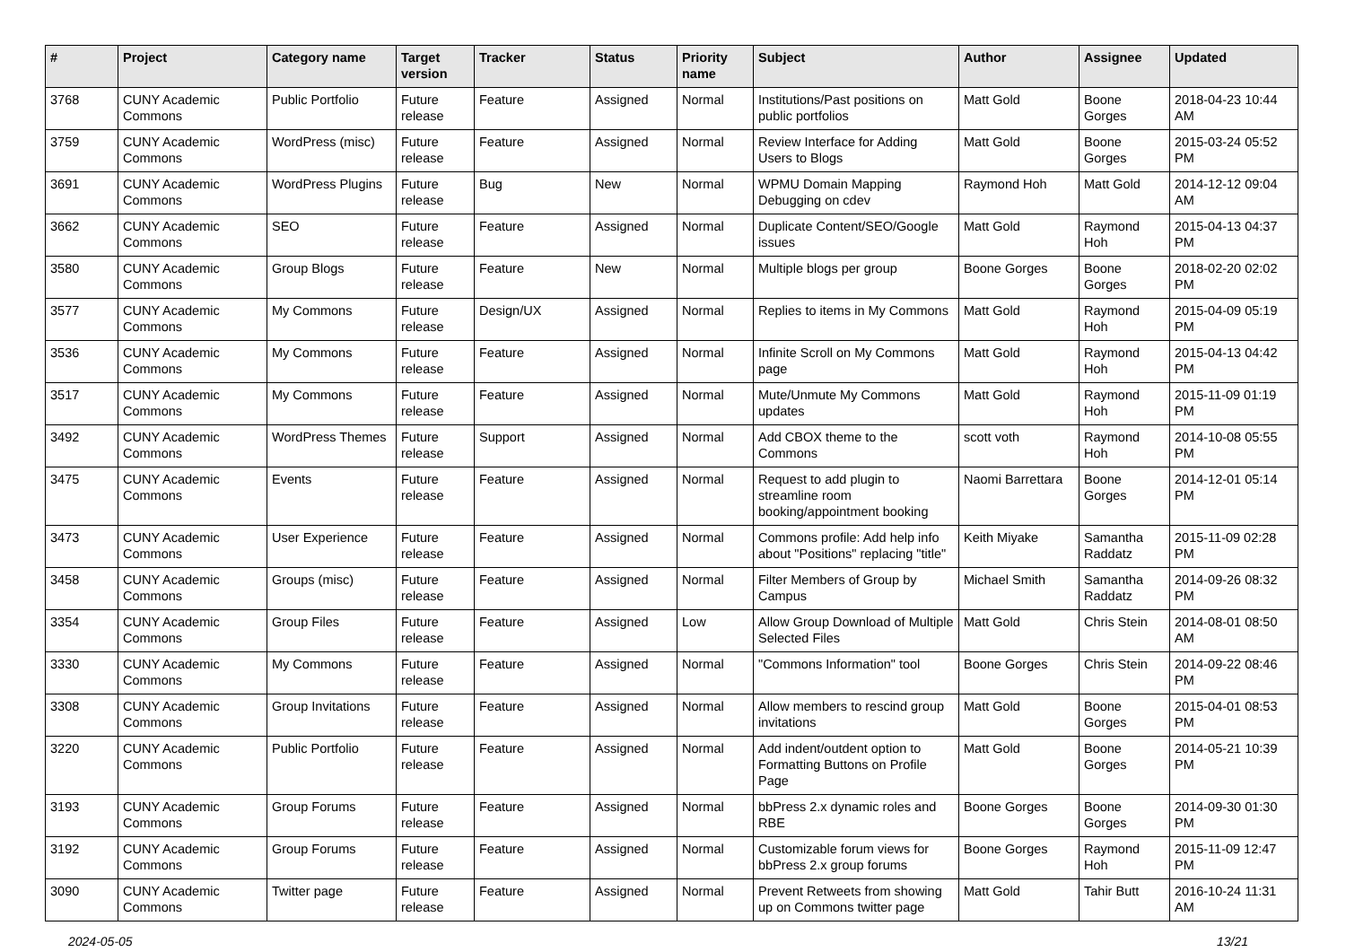| # | Project | Category name | Target version | Tracker | Status | Priority name | Subject | Author | Assignee | Updated |
| --- | --- | --- | --- | --- | --- | --- | --- | --- | --- | --- |
| 3768 | CUNY Academic Commons | Public Portfolio | Future release | Feature | Assigned | Normal | Institutions/Past positions on public portfolios | Matt Gold | Boone Gorges | 2018-04-23 10:44 AM |
| 3759 | CUNY Academic Commons | WordPress (misc) | Future release | Feature | Assigned | Normal | Review Interface for Adding Users to Blogs | Matt Gold | Boone Gorges | 2015-03-24 05:52 PM |
| 3691 | CUNY Academic Commons | WordPress Plugins | Future release | Bug | New | Normal | WPMU Domain Mapping Debugging on cdev | Raymond Hoh | Matt Gold | 2014-12-12 09:04 AM |
| 3662 | CUNY Academic Commons | SEO | Future release | Feature | Assigned | Normal | Duplicate Content/SEO/Google issues | Matt Gold | Raymond Hoh | 2015-04-13 04:37 PM |
| 3580 | CUNY Academic Commons | Group Blogs | Future release | Feature | New | Normal | Multiple blogs per group | Boone Gorges | Boone Gorges | 2018-02-20 02:02 PM |
| 3577 | CUNY Academic Commons | My Commons | Future release | Design/UX | Assigned | Normal | Replies to items in My Commons | Matt Gold | Raymond Hoh | 2015-04-09 05:19 PM |
| 3536 | CUNY Academic Commons | My Commons | Future release | Feature | Assigned | Normal | Infinite Scroll on My Commons page | Matt Gold | Raymond Hoh | 2015-04-13 04:42 PM |
| 3517 | CUNY Academic Commons | My Commons | Future release | Feature | Assigned | Normal | Mute/Unmute My Commons updates | Matt Gold | Raymond Hoh | 2015-11-09 01:19 PM |
| 3492 | CUNY Academic Commons | WordPress Themes | Future release | Support | Assigned | Normal | Add CBOX theme to the Commons | scott voth | Raymond Hoh | 2014-10-08 05:55 PM |
| 3475 | CUNY Academic Commons | Events | Future release | Feature | Assigned | Normal | Request to add plugin to streamline room booking/appointment booking | Naomi Barrettara | Boone Gorges | 2014-12-01 05:14 PM |
| 3473 | CUNY Academic Commons | User Experience | Future release | Feature | Assigned | Normal | Commons profile: Add help info about "Positions" replacing "title" | Keith Miyake | Samantha Raddatz | 2015-11-09 02:28 PM |
| 3458 | CUNY Academic Commons | Groups (misc) | Future release | Feature | Assigned | Normal | Filter Members of Group by Campus | Michael Smith | Samantha Raddatz | 2014-09-26 08:32 PM |
| 3354 | CUNY Academic Commons | Group Files | Future release | Feature | Assigned | Low | Allow Group Download of Multiple Selected Files | Matt Gold | Chris Stein | 2014-08-01 08:50 AM |
| 3330 | CUNY Academic Commons | My Commons | Future release | Feature | Assigned | Normal | "Commons Information" tool | Boone Gorges | Chris Stein | 2014-09-22 08:46 PM |
| 3308 | CUNY Academic Commons | Group Invitations | Future release | Feature | Assigned | Normal | Allow members to rescind group invitations | Matt Gold | Boone Gorges | 2015-04-01 08:53 PM |
| 3220 | CUNY Academic Commons | Public Portfolio | Future release | Feature | Assigned | Normal | Add indent/outdent option to Formatting Buttons on Profile Page | Matt Gold | Boone Gorges | 2014-05-21 10:39 PM |
| 3193 | CUNY Academic Commons | Group Forums | Future release | Feature | Assigned | Normal | bbPress 2.x dynamic roles and RBE | Boone Gorges | Boone Gorges | 2014-09-30 01:30 PM |
| 3192 | CUNY Academic Commons | Group Forums | Future release | Feature | Assigned | Normal | Customizable forum views for bbPress 2.x group forums | Boone Gorges | Raymond Hoh | 2015-11-09 12:47 PM |
| 3090 | CUNY Academic Commons | Twitter page | Future release | Feature | Assigned | Normal | Prevent Retweets from showing up on Commons twitter page | Matt Gold | Tahir Butt | 2016-10-24 11:31 AM |
2024-05-05 13/21